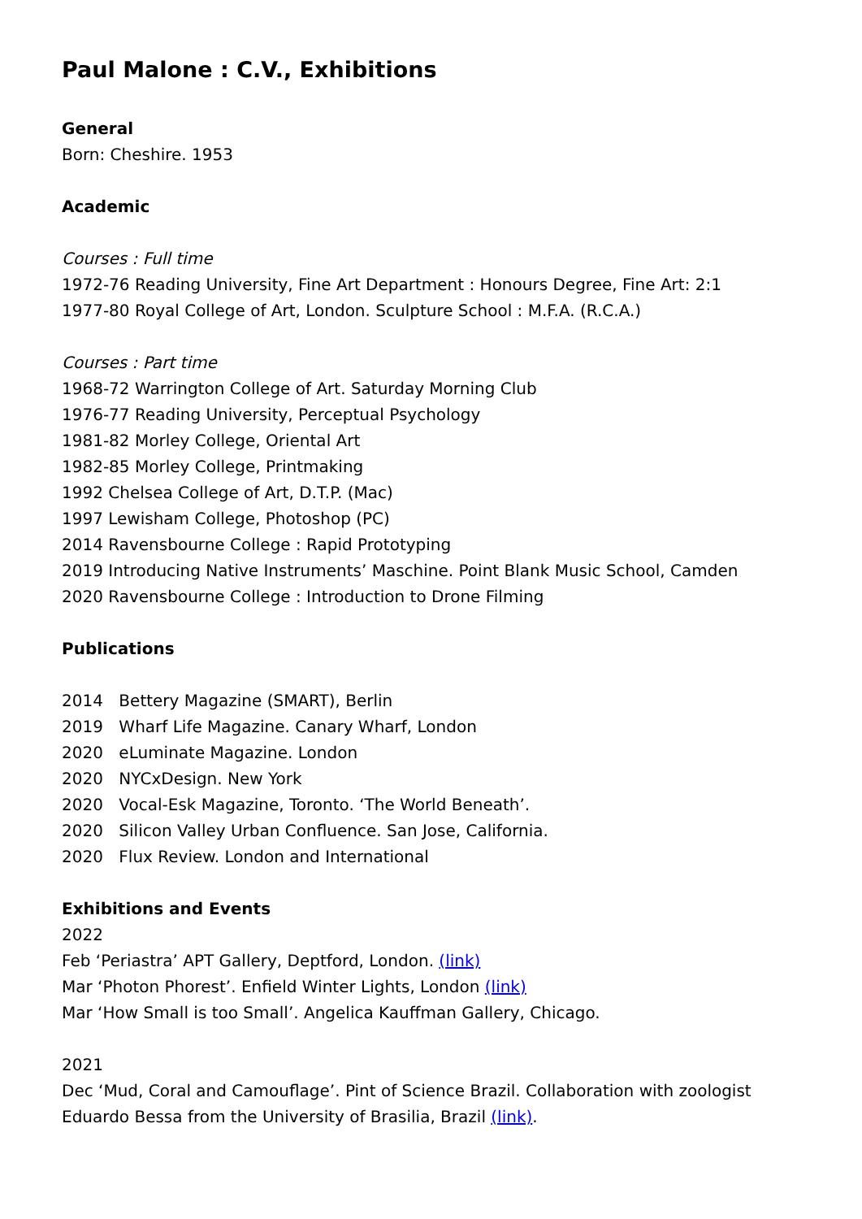Paul Malone : C.V., Exhibitions
General
Born: Cheshire. 1953
Academic
Courses : Full time
1972-76 Reading University, Fine Art Department : Honours Degree, Fine Art: 2:1
1977-80 Royal College of Art, London. Sculpture School : M.F.A. (R.C.A.)
Courses : Part time
1968-72 Warrington College of Art. Saturday Morning Club
1976-77 Reading University, Perceptual Psychology
1981-82 Morley College, Oriental Art
1982-85 Morley College, Printmaking
1992 Chelsea College of Art, D.T.P. (Mac)
1997 Lewisham College, Photoshop (PC)
2014 Ravensbourne College : Rapid Prototyping
2019 Introducing Native Instruments’ Maschine. Point Blank Music School, Camden
2020 Ravensbourne College : Introduction to Drone Filming
Publications
2014 Bettery Magazine (SMART), Berlin
2019 Wharf Life Magazine. Canary Wharf, London
2020 eLuminate Magazine. London
2020 NYCxDesign. New York
2020 Vocal-Esk Magazine, Toronto. ‘The World Beneath’.
2020 Silicon Valley Urban Confluence. San Jose, California.
2020 Flux Review. London and International
Exhibitions and Events
2022
Feb ‘Periastra’ APT Gallery, Deptford, London. (link)
Mar ‘Photon Phorest’. Enfield Winter Lights, London (link)
Mar ‘How Small is too Small’. Angelica Kauffman Gallery, Chicago.
2021
Dec ‘Mud, Coral and Camouflage’. Pint of Science Brazil. Collaboration with zoologist Eduardo Bessa from the University of Brasilia, Brazil (link).